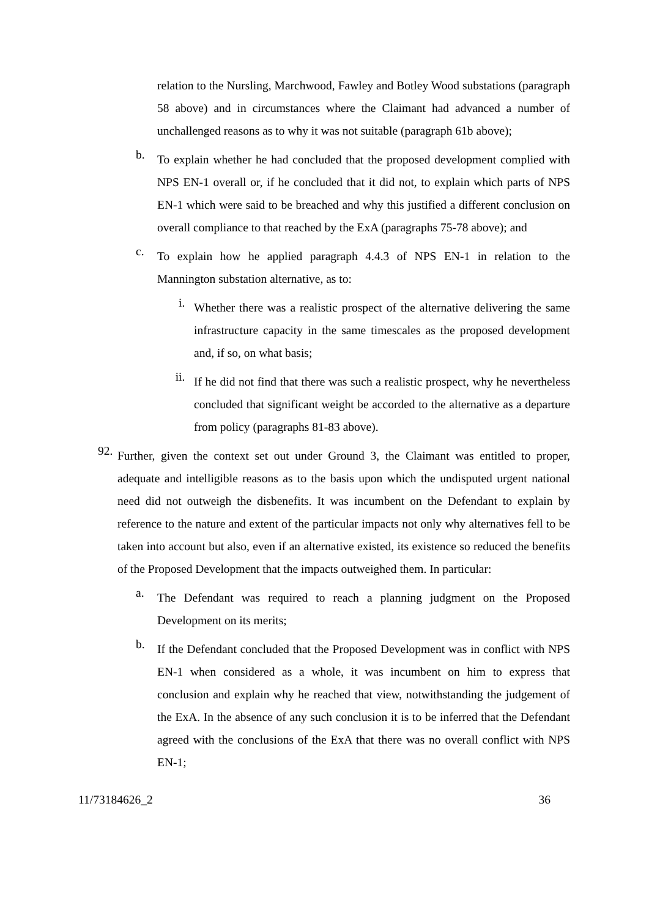relation to the Nursling, Marchwood, Fawley and Botley Wood substations (paragraph 58 above) and in circumstances where the Claimant had advanced a number of unchallenged reasons as to why it was not suitable (paragraph 61b above);
b.
To explain whether he had concluded that the proposed development complied with NPS EN-1 overall or, if he concluded that it did not, to explain which parts of NPS EN-1 which were said to be breached and why this justified a different conclusion on overall compliance to that reached by the ExA (paragraphs 75-78 above); and
c.
To explain how he applied paragraph 4.4.3 of NPS EN-1 in relation to the Mannington substation alternative, as to:
i.
Whether there was a realistic prospect of the alternative delivering the same infrastructure capacity in the same timescales as the proposed development and, if so, on what basis;
ii.
If he did not find that there was such a realistic prospect, why he nevertheless concluded that significant weight be accorded to the alternative as a departure from policy (paragraphs 81-83 above).
92.
Further, given the context set out under Ground 3, the Claimant was entitled to proper, adequate and intelligible reasons as to the basis upon which the undisputed urgent national need did not outweigh the disbenefits. It was incumbent on the Defendant to explain by reference to the nature and extent of the particular impacts not only why alternatives fell to be taken into account but also, even if an alternative existed, its existence so reduced the benefits of the Proposed Development that the impacts outweighed them. In particular:
a.
The Defendant was required to reach a planning judgment on the Proposed Development on its merits;
b.
If the Defendant concluded that the Proposed Development was in conflict with NPS EN-1 when considered as a whole, it was incumbent on him to express that conclusion and explain why he reached that view, notwithstanding the judgement of the ExA. In the absence of any such conclusion it is to be inferred that the Defendant agreed with the conclusions of the ExA that there was no overall conflict with NPS EN-1;
11/73184626_2 36